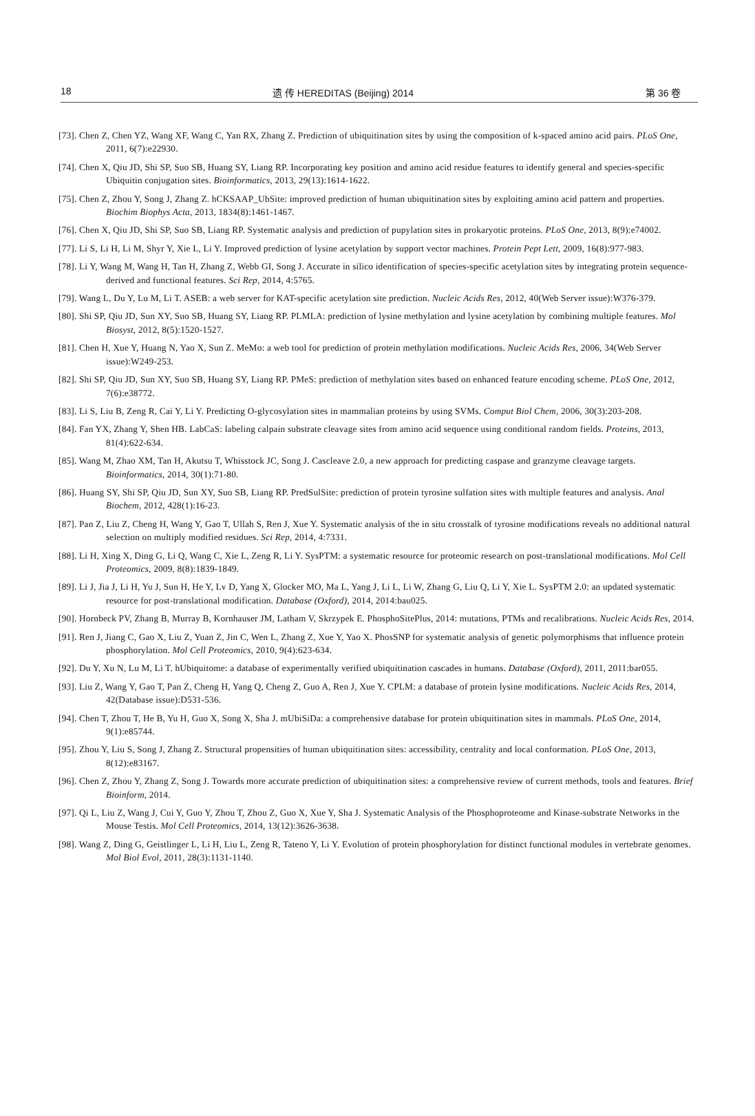18 遗 传 HEREDITAS (Beijing) 2014 第 36 卷
[73]. Chen Z, Chen YZ, Wang XF, Wang C, Yan RX, Zhang Z. Prediction of ubiquitination sites by using the composition of k-spaced amino acid pairs. PLoS One, 2011, 6(7):e22930.
[74]. Chen X, Qiu JD, Shi SP, Suo SB, Huang SY, Liang RP. Incorporating key position and amino acid residue features to identify general and species-specific Ubiquitin conjugation sites. Bioinformatics, 2013, 29(13):1614-1622.
[75]. Chen Z, Zhou Y, Song J, Zhang Z. hCKSAAP_UbSite: improved prediction of human ubiquitination sites by exploiting amino acid pattern and properties. Biochim Biophys Acta, 2013, 1834(8):1461-1467.
[76]. Chen X, Qiu JD, Shi SP, Suo SB, Liang RP. Systematic analysis and prediction of pupylation sites in prokaryotic proteins. PLoS One, 2013, 8(9):e74002.
[77]. Li S, Li H, Li M, Shyr Y, Xie L, Li Y. Improved prediction of lysine acetylation by support vector machines. Protein Pept Lett, 2009, 16(8):977-983.
[78]. Li Y, Wang M, Wang H, Tan H, Zhang Z, Webb GI, Song J. Accurate in silico identification of species-specific acetylation sites by integrating protein sequence-derived and functional features. Sci Rep, 2014, 4:5765.
[79]. Wang L, Du Y, Lu M, Li T. ASEB: a web server for KAT-specific acetylation site prediction. Nucleic Acids Res, 2012, 40(Web Server issue):W376-379.
[80]. Shi SP, Qiu JD, Sun XY, Suo SB, Huang SY, Liang RP. PLMLA: prediction of lysine methylation and lysine acetylation by combining multiple features. Mol Biosyst, 2012, 8(5):1520-1527.
[81]. Chen H, Xue Y, Huang N, Yao X, Sun Z. MeMo: a web tool for prediction of protein methylation modifications. Nucleic Acids Res, 2006, 34(Web Server issue):W249-253.
[82]. Shi SP, Qiu JD, Sun XY, Suo SB, Huang SY, Liang RP. PMeS: prediction of methylation sites based on enhanced feature encoding scheme. PLoS One, 2012, 7(6):e38772.
[83]. Li S, Liu B, Zeng R, Cai Y, Li Y. Predicting O-glycosylation sites in mammalian proteins by using SVMs. Comput Biol Chem, 2006, 30(3):203-208.
[84]. Fan YX, Zhang Y, Shen HB. LabCaS: labeling calpain substrate cleavage sites from amino acid sequence using conditional random fields. Proteins, 2013, 81(4):622-634.
[85]. Wang M, Zhao XM, Tan H, Akutsu T, Whisstock JC, Song J. Cascleave 2.0, a new approach for predicting caspase and granzyme cleavage targets. Bioinformatics, 2014, 30(1):71-80.
[86]. Huang SY, Shi SP, Qiu JD, Sun XY, Suo SB, Liang RP. PredSulSite: prediction of protein tyrosine sulfation sites with multiple features and analysis. Anal Biochem, 2012, 428(1):16-23.
[87]. Pan Z, Liu Z, Cheng H, Wang Y, Gao T, Ullah S, Ren J, Xue Y. Systematic analysis of the in situ crosstalk of tyrosine modifications reveals no additional natural selection on multiply modified residues. Sci Rep, 2014, 4:7331.
[88]. Li H, Xing X, Ding G, Li Q, Wang C, Xie L, Zeng R, Li Y. SysPTM: a systematic resource for proteomic research on post-translational modifications. Mol Cell Proteomics, 2009, 8(8):1839-1849.
[89]. Li J, Jia J, Li H, Yu J, Sun H, He Y, Lv D, Yang X, Glocker MO, Ma L, Yang J, Li L, Li W, Zhang G, Liu Q, Li Y, Xie L. SysPTM 2.0: an updated systematic resource for post-translational modification. Database (Oxford), 2014, 2014:bau025.
[90]. Hornbeck PV, Zhang B, Murray B, Kornhauser JM, Latham V, Skrzypek E. PhosphoSitePlus, 2014: mutations, PTMs and recalibrations. Nucleic Acids Res, 2014.
[91]. Ren J, Jiang C, Gao X, Liu Z, Yuan Z, Jin C, Wen L, Zhang Z, Xue Y, Yao X. PhosSNP for systematic analysis of genetic polymorphisms that influence protein phosphorylation. Mol Cell Proteomics, 2010, 9(4):623-634.
[92]. Du Y, Xu N, Lu M, Li T. hUbiquitome: a database of experimentally verified ubiquitination cascades in humans. Database (Oxford), 2011, 2011:bar055.
[93]. Liu Z, Wang Y, Gao T, Pan Z, Cheng H, Yang Q, Cheng Z, Guo A, Ren J, Xue Y. CPLM: a database of protein lysine modifications. Nucleic Acids Res, 2014, 42(Database issue):D531-536.
[94]. Chen T, Zhou T, He B, Yu H, Guo X, Song X, Sha J. mUbiSiDa: a comprehensive database for protein ubiquitination sites in mammals. PLoS One, 2014, 9(1):e85744.
[95]. Zhou Y, Liu S, Song J, Zhang Z. Structural propensities of human ubiquitination sites: accessibility, centrality and local conformation. PLoS One, 2013, 8(12):e83167.
[96]. Chen Z, Zhou Y, Zhang Z, Song J. Towards more accurate prediction of ubiquitination sites: a comprehensive review of current methods, tools and features. Brief Bioinform, 2014.
[97]. Qi L, Liu Z, Wang J, Cui Y, Guo Y, Zhou T, Zhou Z, Guo X, Xue Y, Sha J. Systematic Analysis of the Phosphoproteome and Kinase-substrate Networks in the Mouse Testis. Mol Cell Proteomics, 2014, 13(12):3626-3638.
[98]. Wang Z, Ding G, Geistlinger L, Li H, Liu L, Zeng R, Tateno Y, Li Y. Evolution of protein phosphorylation for distinct functional modules in vertebrate genomes. Mol Biol Evol, 2011, 28(3):1131-1140.